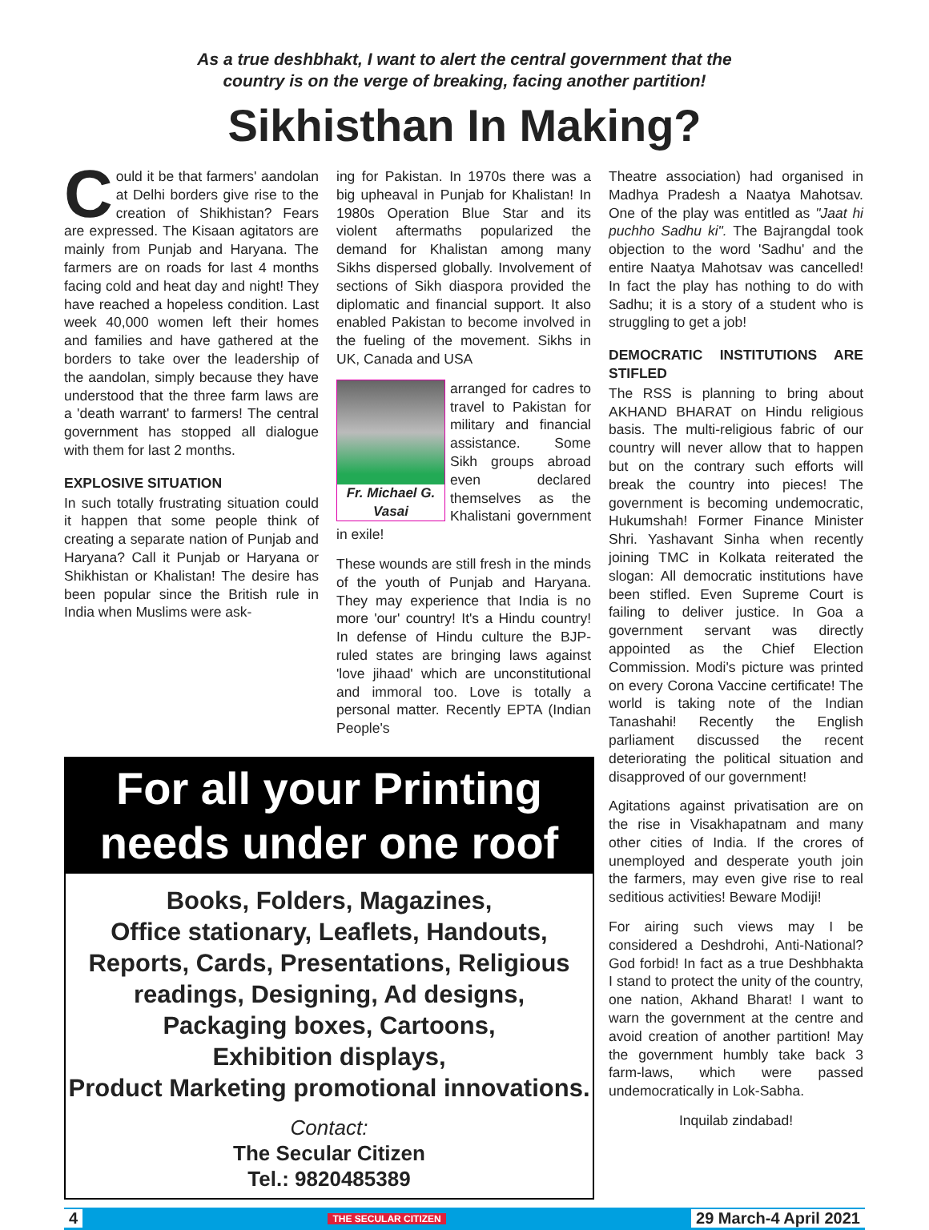As a true deshbhakt, I want to alert the central government that the
country is on the verge of breaking, facing another partition!
Sikhisthan In Making?
Could it be that farmers' aandolan at Delhi borders give rise to the creation of Shikhistan? Fears are expressed. The Kisaan agitators are mainly from Punjab and Haryana. The farmers are on roads for last 4 months facing cold and heat day and night! They have reached a hopeless condition. Last week 40,000 women left their homes and families and have gathered at the borders to take over the leadership of the aandolan, simply because they have understood that the three farm laws are a 'death warrant' to farmers! The central government has stopped all dialogue with them for last 2 months.
EXPLOSIVE SITUATION
In such totally frustrating situation could it happen that some people think of creating a separate nation of Punjab and Haryana? Call it Punjab or Haryana or Shikhistan or Khalistan! The desire has been popular since the British rule in India when Muslims were ask-
ing for Pakistan. In 1970s there was a big upheaval in Punjab for Khalistan! In 1980s Operation Blue Star and its violent aftermaths popularized the demand for Khalistan among many Sikhs dispersed globally. Involvement of sections of Sikh diaspora provided the diplomatic and financial support. It also enabled Pakistan to become involved in the fueling of the movement. Sikhs in UK, Canada and USA
Fr. Michael G. Vasai
arranged for cadres to travel to Pakistan for military and financial assistance. Some Sikh groups abroad even declared themselves as the Khalistani government in exile!
These wounds are still fresh in the minds of the youth of Punjab and Haryana. They may experience that India is no more 'our' country! It's a Hindu country! In defense of Hindu culture the BJP-ruled states are bringing laws against 'love jihaad' which are unconstitutional and immoral too. Love is totally a personal matter. Recently EPTA (Indian People's
For all your Printing
needs under one roof
Books, Folders, Magazines,
Office stationary, Leaflets, Handouts,
Reports, Cards, Presentations, Religious readings, Designing, Ad designs,
Packaging boxes, Cartoons,
Exhibition displays,
Product Marketing promotional innovations.
Contact:
The Secular Citizen
Tel.: 9820485389
Theatre association) had organised in Madhya Pradesh a Naatya Mahotsav. One of the play was entitled as "Jaat hi puchho Sadhu ki". The Bajrangdal took objection to the word 'Sadhu' and the entire Naatya Mahotsav was cancelled! In fact the play has nothing to do with Sadhu; it is a story of a student who is struggling to get a job!
DEMOCRATIC INSTITUTIONS ARE STIFLED
The RSS is planning to bring about AKHAND BHARAT on Hindu religious basis. The multi-religious fabric of our country will never allow that to happen but on the contrary such efforts will break the country into pieces! The government is becoming undemocratic, Hukumshah! Former Finance Minister Shri. Yashavant Sinha when recently joining TMC in Kolkata reiterated the slogan: All democratic institutions have been stifled. Even Supreme Court is failing to deliver justice. In Goa a government servant was directly appointed as the Chief Election Commission. Modi's picture was printed on every Corona Vaccine certificate! The world is taking note of the Indian Tanashahi! Recently the English parliament discussed the recent deteriorating the political situation and disapproved of our government!
Agitations against privatisation are on the rise in Visakhapatnam and many other cities of India. If the crores of unemployed and desperate youth join the farmers, may even give rise to real seditious activities! Beware Modiji!
For airing such views may I be considered a Deshdrohi, Anti-National? God forbid! In fact as a true Deshbhakta I stand to protect the unity of the country, one nation, Akhand Bharat! I want to warn the government at the centre and avoid creation of another partition! May the government humbly take back 3 farm-laws, which were passed undemocratically in Lok-Sabha.
Inquilab zindabad!
4 THE SECULAR CITIZEN 29 March-4 April 2021